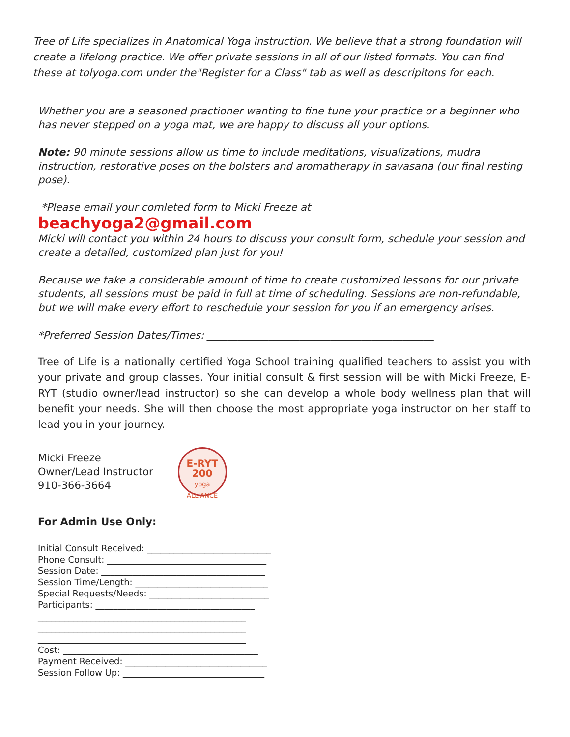Tree of Life specializes in Anatomical Yoga instruction. We believe that a strong foundation will create a lifelong practice. We offer private sessions in all of our listed formats. You can find these at tolyoga.com under the"Register for a Class" tab as well as descripitons for each.
Whether you are a seasoned practioner wanting to fine tune your practice or a beginner who has never stepped on a yoga mat, we are happy to discuss all your options.
Note: 90 minute sessions allow us time to include meditations, visualizations, mudra instruction, restorative poses on the bolsters and aromatherapy in savasana (our final resting pose).
*Please email your comleted form to Micki Freeze at
beachyoga2@gmail.com
Micki will contact you within 24 hours to discuss your consult form, schedule your session and create a detailed, customized plan just for you!
Because we take a considerable amount of time to create customized lessons for our private students, all sessions must be paid in full at time of scheduling. Sessions are non-refundable, but we will make every effort to reschedule your session for you if an emergency arises.
*Preferred Session Dates/Times: ____________________________________________
Tree of Life is a nationally certified Yoga School training qualified teachers to assist you with your private and group classes. Your initial consult & first session will be with Micki Freeze, E-RYT (studio owner/lead instructor) so she can develop a whole body wellness plan that will benefit your needs. She will then choose the most appropriate yoga instructor on her staff to lead you in your journey.
Micki Freeze
Owner/Lead Instructor
910-366-3664
E-RYT
200
yoga ALLIANCE
For Admin Use Only:
Initial Consult Received: ____________________________
Phone Consult: ____________________________________
Session Date: _____________________________________
Session Time/Length: ______________________________
Special Requests/Needs: ___________________________
Participants: ____________________________________
_______________________________________________
_______________________________________________
_______________________________________________
Cost: ____________________________________________
Payment Received: ________________________________
Session Follow Up: ________________________________